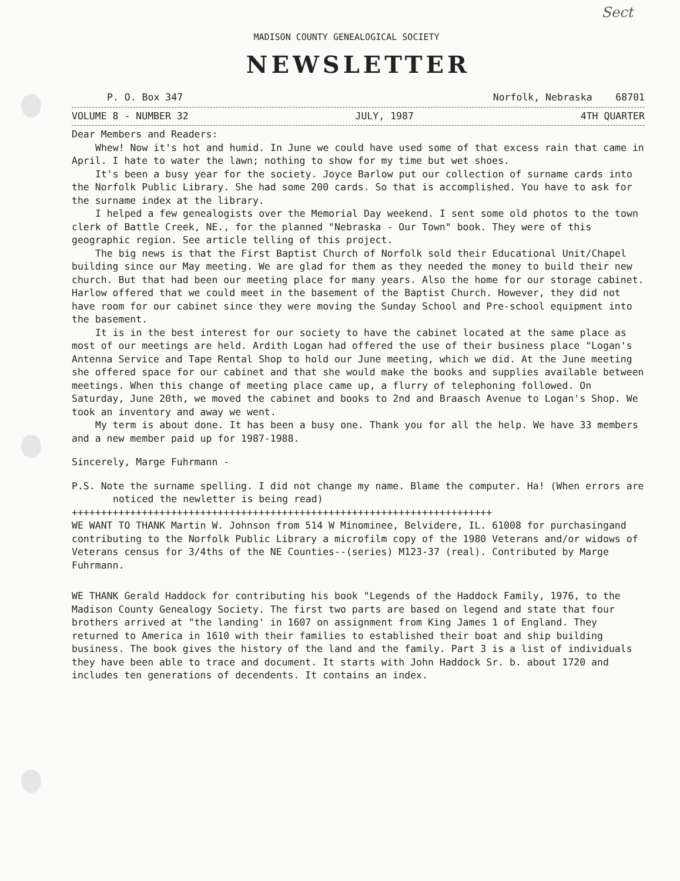Sect
MADISON COUNTY GENEALOGICAL SOCIETY
NEWSLETTER
P. O. Box 347 Norfolk, Nebraska 68701
VOLUME 8 - NUMBER 32 JULY, 1987 4TH QUARTER
Dear Members and Readers:
Whew! Now it's hot and humid. In June we could have used some of that excess rain that came in April. I hate to water the lawn; nothing to show for my time but wet shoes.
It's been a busy year for the society. Joyce Barlow put our collection of surname cards into the Norfolk Public Library. She had some 200 cards. So that is accomplished. You have to ask for the surname index at the library.
I helped a few genealogists over the Memorial Day weekend. I sent some old photos to the town clerk of Battle Creek, NE., for the planned "Nebraska - Our Town" book. They were of this geographic region. See article telling of this project.
The big news is that the First Baptist Church of Norfolk sold their Educational Unit/Chapel building since our May meeting. We are glad for them as they needed the money to build their new church. But that had been our meeting place for many years. Also the home for our storage cabinet. Harlow offered that we could meet in the basement of the Baptist Church. However, they did not have room for our cabinet since they were moving the Sunday School and Pre-school equipment into the basement.
It is in the best interest for our society to have the cabinet located at the same place as most of our meetings are held. Ardith Logan had offered the use of their business place "Logan's Antenna Service and Tape Rental Shop to hold our June meeting, which we did. At the June meeting she offered space for our cabinet and that she would make the books and supplies available between meetings. When this change of meeting place came up, a flurry of telephoning followed. On Saturday, June 20th, we moved the cabinet and books to 2nd and Braasch Avenue to Logan's Shop. We took an inventory and away we went.
My term is about done. It has been a busy one. Thank you for all the help. We have 33 members and a new member paid up for 1987-1988.
Sincerely, Marge Fuhrmann -
P.S. Note the surname spelling. I did not change my name. Blame the computer. Ha! (When errors are noticed the newletter is being read)
++++++++++++++++++++++++++++++++++++++++++++++++++++++++++++++++++++++++
WE WANT TO THANK Martin W. Johnson from 514 W Minominee, Belvidere, IL. 61008 for purchasingand contributing to the Norfolk Public Library a microfilm copy of the 1980 Veterans and/or widows of Veterans census for 3/4ths of the NE Counties--(series) M123-37 (real). Contributed by Marge Fuhrmann.
WE THANK Gerald Haddock for contributing his book "Legends of the Haddock Family, 1976, to the Madison County Genealogy Society. The first two parts are based on legend and state that four brothers arrived at "the landing' in 1607 on assignment from King James 1 of England. They returned to America in 1610 with their families to established their boat and ship building business. The book gives the history of the land and the family. Part 3 is a list of individuals they have been able to trace and document. It starts with John Haddock Sr. b. about 1720 and includes ten generations of decendents. It contains an index.